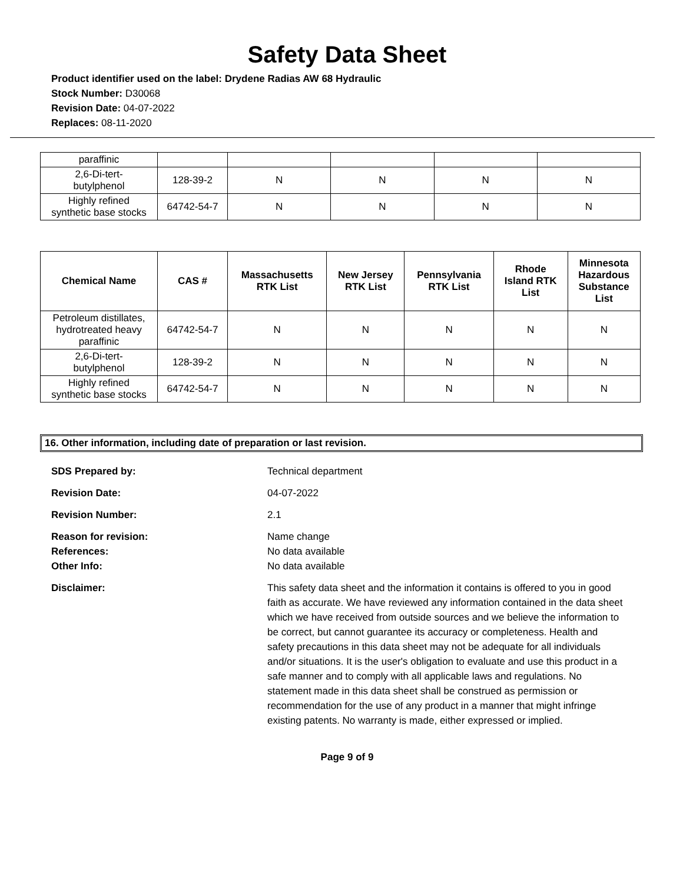Safety Data Sheet
Product identifier used on the label: Drydene Radias AW 68 Hydraulic
Stock Number: D30068
Revision Date: 04-07-2022
Replaces: 08-11-2020
| paraffinic | | | | | |
| 2,6-Di-tert- butylphenol | 128-39-2 | N | N | N | N |
| Highly refined synthetic base stocks | 64742-54-7 | N | N | N | N |
| Chemical Name | CAS # | Massachusetts RTK List | New Jersey RTK List | Pennsylvania RTK List | Rhode Island RTK List | Minnesota Hazardous Substance List |
| --- | --- | --- | --- | --- | --- | --- |
| Petroleum distillates, hydrotreated heavy paraffinic | 64742-54-7 | N | N | N | N | N |
| 2,6-Di-tert- butylphenol | 128-39-2 | N | N | N | N | N |
| Highly refined synthetic base stocks | 64742-54-7 | N | N | N | N | N |
16. Other information, including date of preparation or last revision.
SDS Prepared by: Technical department
Revision Date: 04-07-2022
Revision Number: 2.1
Reason for revision:
References:
Other Info:
Name change
No data available
No data available
Disclaimer: This safety data sheet and the information it contains is offered to you in good faith as accurate. We have reviewed any information contained in the data sheet which we have received from outside sources and we believe the information to be correct, but cannot guarantee its accuracy or completeness. Health and safety precautions in this data sheet may not be adequate for all individuals and/or situations. It is the user's obligation to evaluate and use this product in a safe manner and to comply with all applicable laws and regulations. No statement made in this data sheet shall be construed as permission or recommendation for the use of any product in a manner that might infringe existing patents. No warranty is made, either expressed or implied.
Page 9 of 9